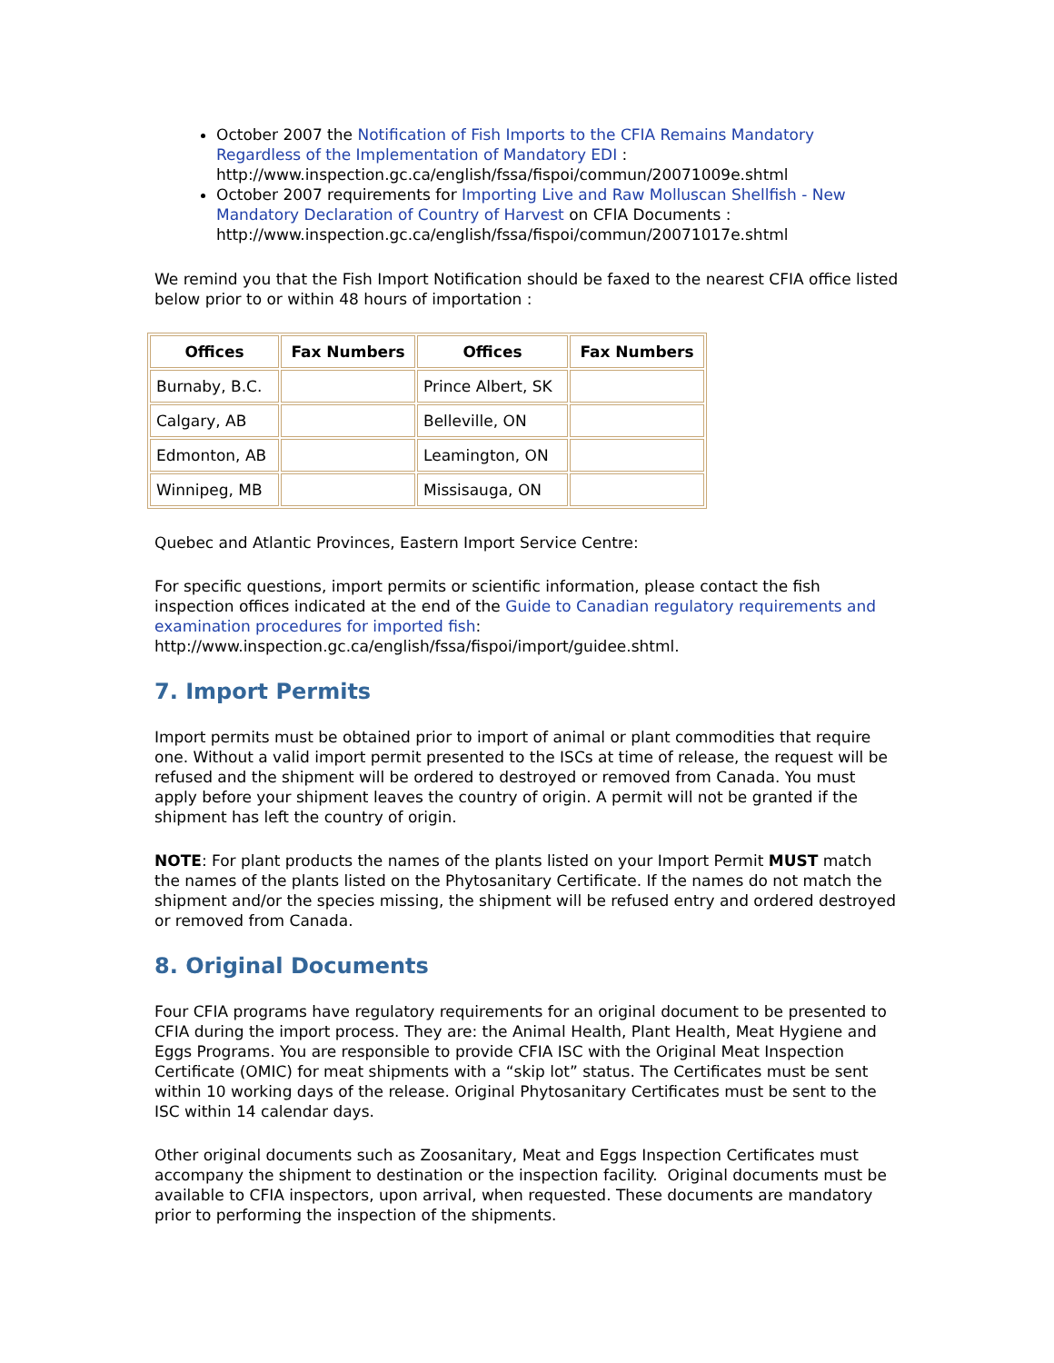October 2007 the Notification of Fish Imports to the CFIA Remains Mandatory Regardless of the Implementation of Mandatory EDI : http://www.inspection.gc.ca/english/fssa/fispoi/commun/20071009e.shtml
October 2007 requirements for Importing Live and Raw Molluscan Shellfish - New Mandatory Declaration of Country of Harvest on CFIA Documents : http://www.inspection.gc.ca/english/fssa/fispoi/commun/20071017e.shtml
We remind you that the Fish Import Notification should be faxed to the nearest CFIA office listed below prior to or within 48 hours of importation :
| Offices | Fax Numbers | Offices | Fax Numbers |
| --- | --- | --- | --- |
| Burnaby, B.C. | | Prince Albert, SK | |
| Calgary, AB | | Belleville, ON | |
| Edmonton, AB | | Leamington, ON | |
| Winnipeg, MB | | Missisauga, ON | |
Quebec and Atlantic Provinces, Eastern Import Service Centre:
For specific questions, import permits or scientific information, please contact the fish inspection offices indicated at the end of the Guide to Canadian regulatory requirements and examination procedures for imported fish: http://www.inspection.gc.ca/english/fssa/fispoi/import/guidee.shtml.
7. Import Permits
Import permits must be obtained prior to import of animal or plant commodities that require one. Without a valid import permit presented to the ISCs at time of release, the request will be refused and the shipment will be ordered to destroyed or removed from Canada. You must apply before your shipment leaves the country of origin. A permit will not be granted if the shipment has left the country of origin.
NOTE: For plant products the names of the plants listed on your Import Permit MUST match the names of the plants listed on the Phytosanitary Certificate. If the names do not match the shipment and/or the species missing, the shipment will be refused entry and ordered destroyed or removed from Canada.
8. Original Documents
Four CFIA programs have regulatory requirements for an original document to be presented to CFIA during the import process. They are: the Animal Health, Plant Health, Meat Hygiene and Eggs Programs. You are responsible to provide CFIA ISC with the Original Meat Inspection Certificate (OMIC) for meat shipments with a “skip lot” status. The Certificates must be sent within 10 working days of the release. Original Phytosanitary Certificates must be sent to the ISC within 14 calendar days.
Other original documents such as Zoosanitary, Meat and Eggs Inspection Certificates must accompany the shipment to destination or the inspection facility. Original documents must be available to CFIA inspectors, upon arrival, when requested. These documents are mandatory prior to performing the inspection of the shipments.